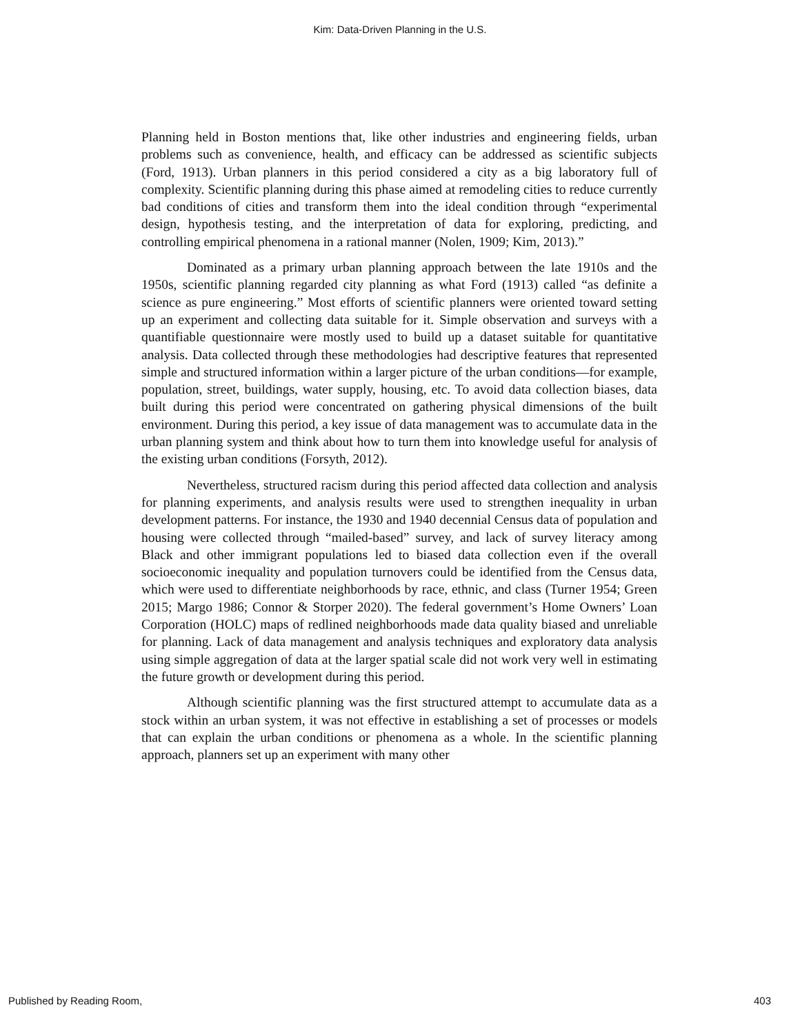Kim: Data-Driven Planning in the U.S.
Planning held in Boston mentions that, like other industries and engineering fields, urban problems such as convenience, health, and efficacy can be addressed as scientific subjects (Ford, 1913). Urban planners in this period considered a city as a big laboratory full of complexity. Scientific planning during this phase aimed at remodeling cities to reduce currently bad conditions of cities and transform them into the ideal condition through “experimental design, hypothesis testing, and the interpretation of data for exploring, predicting, and controlling empirical phenomena in a rational manner (Nolen, 1909; Kim, 2013).”
Dominated as a primary urban planning approach between the late 1910s and the 1950s, scientific planning regarded city planning as what Ford (1913) called “as definite a science as pure engineering.” Most efforts of scientific planners were oriented toward setting up an experiment and collecting data suitable for it. Simple observation and surveys with a quantifiable questionnaire were mostly used to build up a dataset suitable for quantitative analysis. Data collected through these methodologies had descriptive features that represented simple and structured information within a larger picture of the urban conditions—for example, population, street, buildings, water supply, housing, etc. To avoid data collection biases, data built during this period were concentrated on gathering physical dimensions of the built environment. During this period, a key issue of data management was to accumulate data in the urban planning system and think about how to turn them into knowledge useful for analysis of the existing urban conditions (Forsyth, 2012).
Nevertheless, structured racism during this period affected data collection and analysis for planning experiments, and analysis results were used to strengthen inequality in urban development patterns. For instance, the 1930 and 1940 decennial Census data of population and housing were collected through “mailed-based” survey, and lack of survey literacy among Black and other immigrant populations led to biased data collection even if the overall socioeconomic inequality and population turnovers could be identified from the Census data, which were used to differentiate neighborhoods by race, ethnic, and class (Turner 1954; Green 2015; Margo 1986; Connor & Storper 2020). The federal government’s Home Owners’ Loan Corporation (HOLC) maps of redlined neighborhoods made data quality biased and unreliable for planning. Lack of data management and analysis techniques and exploratory data analysis using simple aggregation of data at the larger spatial scale did not work very well in estimating the future growth or development during this period.
Although scientific planning was the first structured attempt to accumulate data as a stock within an urban system, it was not effective in establishing a set of processes or models that can explain the urban conditions or phenomena as a whole. In the scientific planning approach, planners set up an experiment with many other
Published by Reading Room, 403